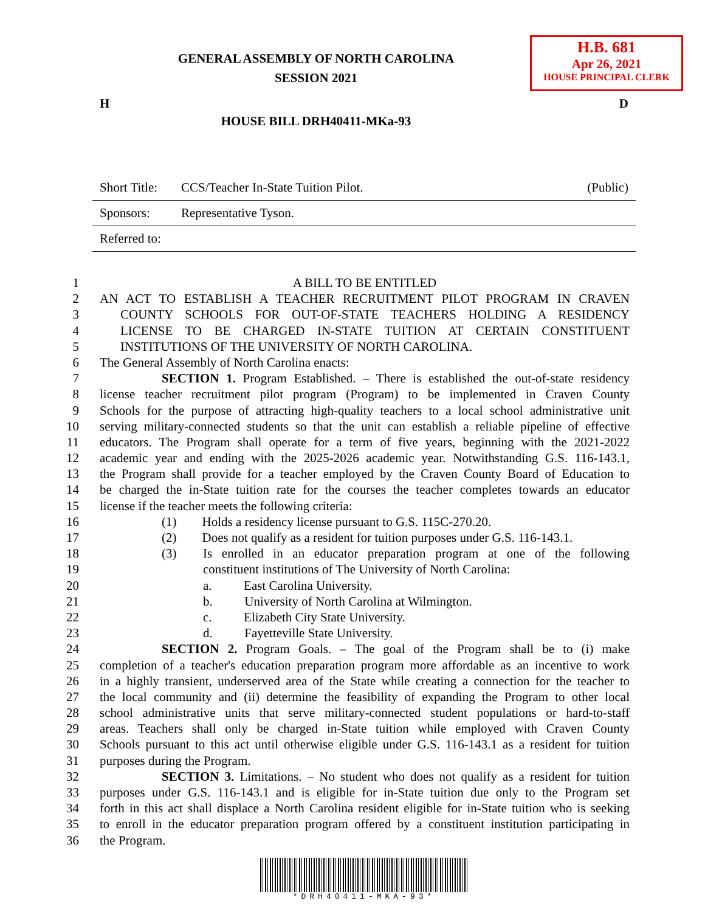H.B. 681
Apr 26, 2021
HOUSE PRINCIPAL CLERK
GENERAL ASSEMBLY OF NORTH CAROLINA
SESSION 2021
H D
HOUSE BILL DRH40411-MKa-93
| Short Title: | CCS/Teacher In-State Tuition Pilot. | (Public) |
| Sponsors: | Representative Tyson. | |
| Referred to: | | |
1 A BILL TO BE ENTITLED
2 AN ACT TO ESTABLISH A TEACHER RECRUITMENT PILOT PROGRAM IN CRAVEN
3 COUNTY SCHOOLS FOR OUT-OF-STATE TEACHERS HOLDING A RESIDENCY
4 LICENSE TO BE CHARGED IN-STATE TUITION AT CERTAIN CONSTITUENT
5 INSTITUTIONS OF THE UNIVERSITY OF NORTH CAROLINA.
6 The General Assembly of North Carolina enacts:
7 SECTION 1. Program Established. – There is established the out-of-state residency
8 license teacher recruitment pilot program (Program) to be implemented in Craven County
9 Schools for the purpose of attracting high-quality teachers to a local school administrative unit
10 serving military-connected students so that the unit can establish a reliable pipeline of effective
11 educators. The Program shall operate for a term of five years, beginning with the 2021-2022
12 academic year and ending with the 2025-2026 academic year. Notwithstanding G.S. 116-143.1,
13 the Program shall provide for a teacher employed by the Craven County Board of Education to
14 be charged the in-State tuition rate for the courses the teacher completes towards an educator
15 license if the teacher meets the following criteria:
16 (1) Holds a residency license pursuant to G.S. 115C-270.20.
17 (2) Does not qualify as a resident for tuition purposes under G.S. 116-143.1.
18 (3) Is enrolled in an educator preparation program at one of the following
19 constituent institutions of The University of North Carolina:
20 a. East Carolina University.
21 b. University of North Carolina at Wilmington.
22 c. Elizabeth City State University.
23 d. Fayetteville State University.
24 SECTION 2. Program Goals. – The goal of the Program shall be to (i) make
25 completion of a teacher's education preparation program more affordable as an incentive to work
26 in a highly transient, underserved area of the State while creating a connection for the teacher to
27 the local community and (ii) determine the feasibility of expanding the Program to other local
28 school administrative units that serve military-connected student populations or hard-to-staff
29 areas. Teachers shall only be charged in-State tuition while employed with Craven County
30 Schools pursuant to this act until otherwise eligible under G.S. 116-143.1 as a resident for tuition
31 purposes during the Program.
32 SECTION 3. Limitations. – No student who does not qualify as a resident for tuition
33 purposes under G.S. 116-143.1 and is eligible for in-State tuition due only to the Program set
34 forth in this act shall displace a North Carolina resident eligible for in-State tuition who is seeking
35 to enroll in the educator preparation program offered by a constituent institution participating in
36 the Program.
*DRH40411-MKA-93*